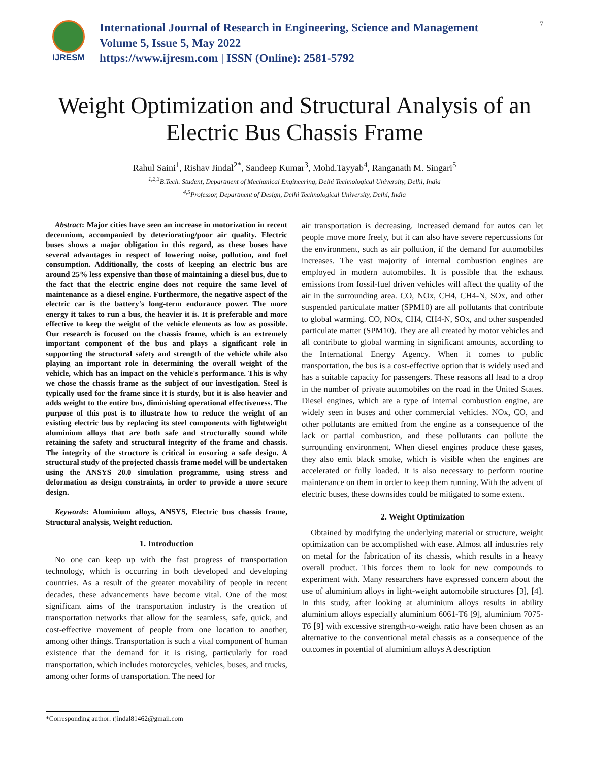IJRESM
International Journal of Research in Engineering, Science and Management
Volume 5, Issue 5, May 2022
https://www.ijresm.com | ISSN (Online): 2581-5792
7
Weight Optimization and Structural Analysis of an Electric Bus Chassis Frame
Rahul Saini<sup>1</sup>, Rishav Jindal<sup>2*</sup>, Sandeep Kumar<sup>3</sup>, Mohd.Tayyab<sup>4</sup>, Ranganath M. Singari<sup>5</sup>
<sup>1,2,3</sup>B.Tech. Student, Department of Mechanical Engineering, Delhi Technological University, Delhi, India
<sup>4,5</sup>Professor, Department of Design, Delhi Technological University, Delhi, India
Abstract: Major cities have seen an increase in motorization in recent decennium, accompanied by deteriorating/poor air quality. Electric buses shows a major obligation in this regard, as these buses have several advantages in respect of lowering noise, pollution, and fuel consumption. Additionally, the costs of keeping an electric bus are around 25% less expensive than those of maintaining a diesel bus, due to the fact that the electric engine does not require the same level of maintenance as a diesel engine. Furthermore, the negative aspect of the electric car is the battery's long-term endurance power. The more energy it takes to run a bus, the heavier it is. It is preferable and more effective to keep the weight of the vehicle elements as low as possible. Our research is focused on the chassis frame, which is an extremely important component of the bus and plays a significant role in supporting the structural safety and strength of the vehicle while also playing an important role in determining the overall weight of the vehicle, which has an impact on the vehicle's performance. This is why we chose the chassis frame as the subject of our investigation. Steel is typically used for the frame since it is sturdy, but it is also heavier and adds weight to the entire bus, diminishing operational effectiveness. The purpose of this post is to illustrate how to reduce the weight of an existing electric bus by replacing its steel components with lightweight aluminium alloys that are both safe and structurally sound while retaining the safety and structural integrity of the frame and chassis. The integrity of the structure is critical in ensuring a safe design. A structural study of the projected chassis frame model will be undertaken using the ANSYS 20.0 simulation programme, using stress and deformation as design constraints, in order to provide a more secure design.
Keywords: Aluminium alloys, ANSYS, Electric bus chassis frame, Structural analysis, Weight reduction.
1. Introduction
No one can keep up with the fast progress of transportation technology, which is occurring in both developed and developing countries. As a result of the greater movability of people in recent decades, these advancements have become vital. One of the most significant aims of the transportation industry is the creation of transportation networks that allow for the seamless, safe, quick, and cost-effective movement of people from one location to another, among other things. Transportation is such a vital component of human existence that the demand for it is rising, particularly for road transportation, which includes motorcycles, vehicles, buses, and trucks, among other forms of transportation. The need for
air transportation is decreasing. Increased demand for autos can let people move more freely, but it can also have severe repercussions for the environment, such as air pollution, if the demand for automobiles increases. The vast majority of internal combustion engines are employed in modern automobiles. It is possible that the exhaust emissions from fossil-fuel driven vehicles will affect the quality of the air in the surrounding area. CO, NOx, CH4, CH4-N, SOx, and other suspended particulate matter (SPM10) are all pollutants that contribute to global warming. CO, NOx, CH4, CH4-N, SOx, and other suspended particulate matter (SPM10). They are all created by motor vehicles and all contribute to global warming in significant amounts, according to the International Energy Agency. When it comes to public transportation, the bus is a cost-effective option that is widely used and has a suitable capacity for passengers. These reasons all lead to a drop in the number of private automobiles on the road in the United States. Diesel engines, which are a type of internal combustion engine, are widely seen in buses and other commercial vehicles. NOx, CO, and other pollutants are emitted from the engine as a consequence of the lack or partial combustion, and these pollutants can pollute the surrounding environment. When diesel engines produce these gases, they also emit black smoke, which is visible when the engines are accelerated or fully loaded. It is also necessary to perform routine maintenance on them in order to keep them running. With the advent of electric buses, these downsides could be mitigated to some extent.
2. Weight Optimization
Obtained by modifying the underlying material or structure, weight optimization can be accomplished with ease. Almost all industries rely on metal for the fabrication of its chassis, which results in a heavy overall product. This forces them to look for new compounds to experiment with. Many researchers have expressed concern about the use of aluminium alloys in light-weight automobile structures [3], [4]. In this study, after looking at aluminium alloys results in ability aluminium alloys especially aluminium 6061-T6 [9], aluminium 7075-T6 [9] with excessive strength-to-weight ratio have been chosen as an alternative to the conventional metal chassis as a consequence of the outcomes in potential of aluminium alloys A description
*Corresponding author: rjindal81462@gmail.com